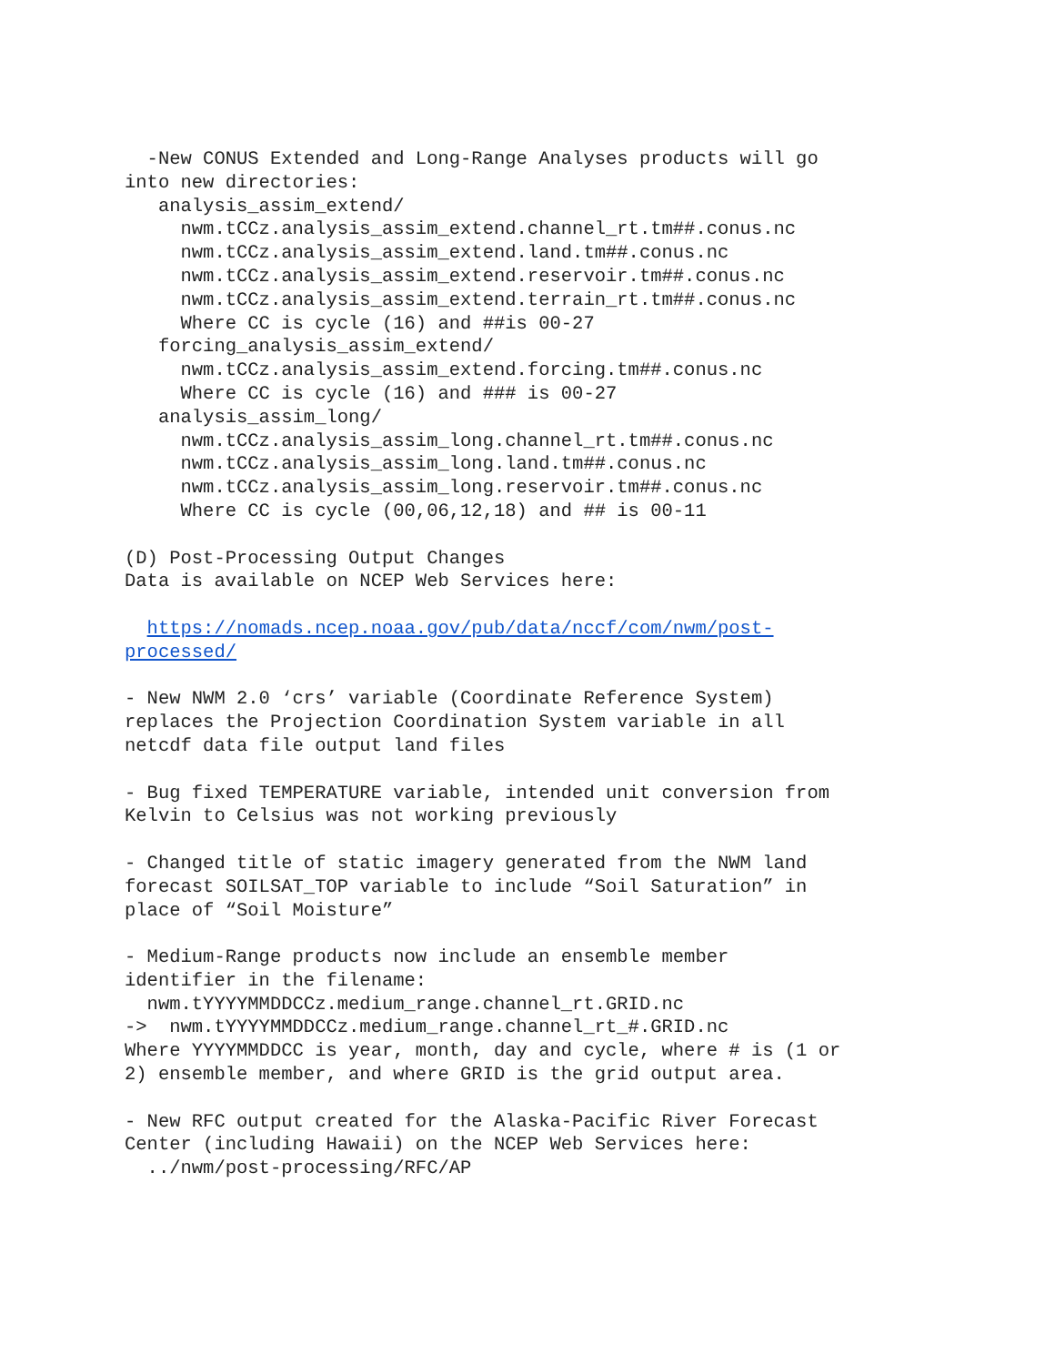-New CONUS Extended and Long-Range Analyses products will go
into new directories:
   analysis_assim_extend/
     nwm.tCCz.analysis_assim_extend.channel_rt.tm##.conus.nc
     nwm.tCCz.analysis_assim_extend.land.tm##.conus.nc
     nwm.tCCz.analysis_assim_extend.reservoir.tm##.conus.nc
     nwm.tCCz.analysis_assim_extend.terrain_rt.tm##.conus.nc
     Where CC is cycle (16) and ##is 00-27
   forcing_analysis_assim_extend/
     nwm.tCCz.analysis_assim_extend.forcing.tm##.conus.nc
     Where CC is cycle (16) and ### is 00-27
   analysis_assim_long/
     nwm.tCCz.analysis_assim_long.channel_rt.tm##.conus.nc
     nwm.tCCz.analysis_assim_long.land.tm##.conus.nc
     nwm.tCCz.analysis_assim_long.reservoir.tm##.conus.nc
     Where CC is cycle (00,06,12,18) and ## is 00-11

(D) Post-Processing Output Changes
Data is available on NCEP Web Services here:

  https://nomads.ncep.noaa.gov/pub/data/nccf/com/nwm/post-
processed/

- New NWM 2.0 ‘crs’ variable (Coordinate Reference System)
replaces the Projection Coordination System variable in all
netcdf data file output land files

- Bug fixed TEMPERATURE variable, intended unit conversion from
Kelvin to Celsius was not working previously

- Changed title of static imagery generated from the NWM land
forecast SOILSAT_TOP variable to include “Soil Saturation” in
place of “Soil Moisture”

- Medium-Range products now include an ensemble member
identifier in the filename:
  nwm.tYYYYMMDDCCz.medium_range.channel_rt.GRID.nc
->  nwm.tYYYYMMDDCCz.medium_range.channel_rt_#.GRID.nc
Where YYYYMMDDCC is year, month, day and cycle, where # is (1 or
2) ensemble member, and where GRID is the grid output area.

- New RFC output created for the Alaska-Pacific River Forecast
Center (including Hawaii) on the NCEP Web Services here:
  ../nwm/post-processing/RFC/AP